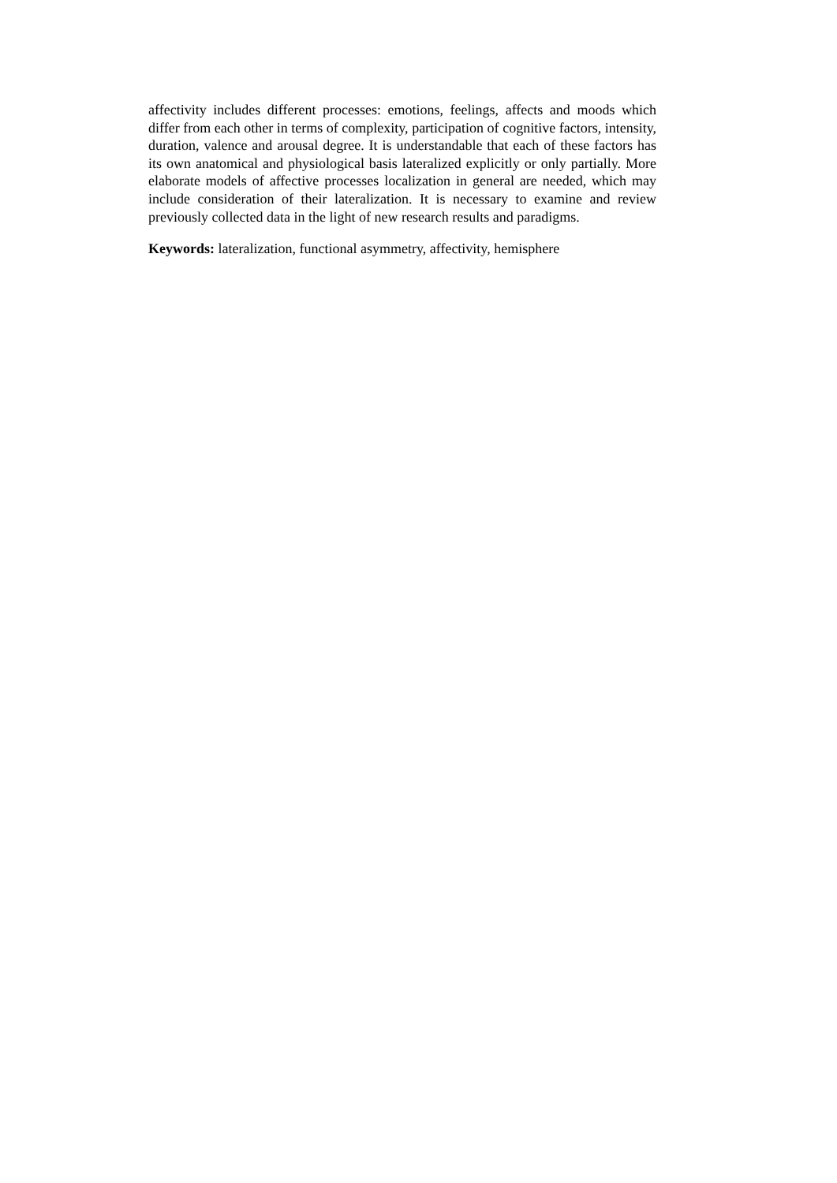affectivity includes different processes: emotions, feelings, affects and moods which differ from each other in terms of complexity, participation of cognitive factors, intensity, duration, valence and arousal degree. It is understandable that each of these factors has its own anatomical and physiological basis lateralized explicitly or only partially. More elaborate models of affective processes localization in general are needed, which may include consideration of their lateralization. It is necessary to examine and review previously collected data in the light of new research results and paradigms.
Keywords: lateralization, functional asymmetry, affectivity, hemisphere